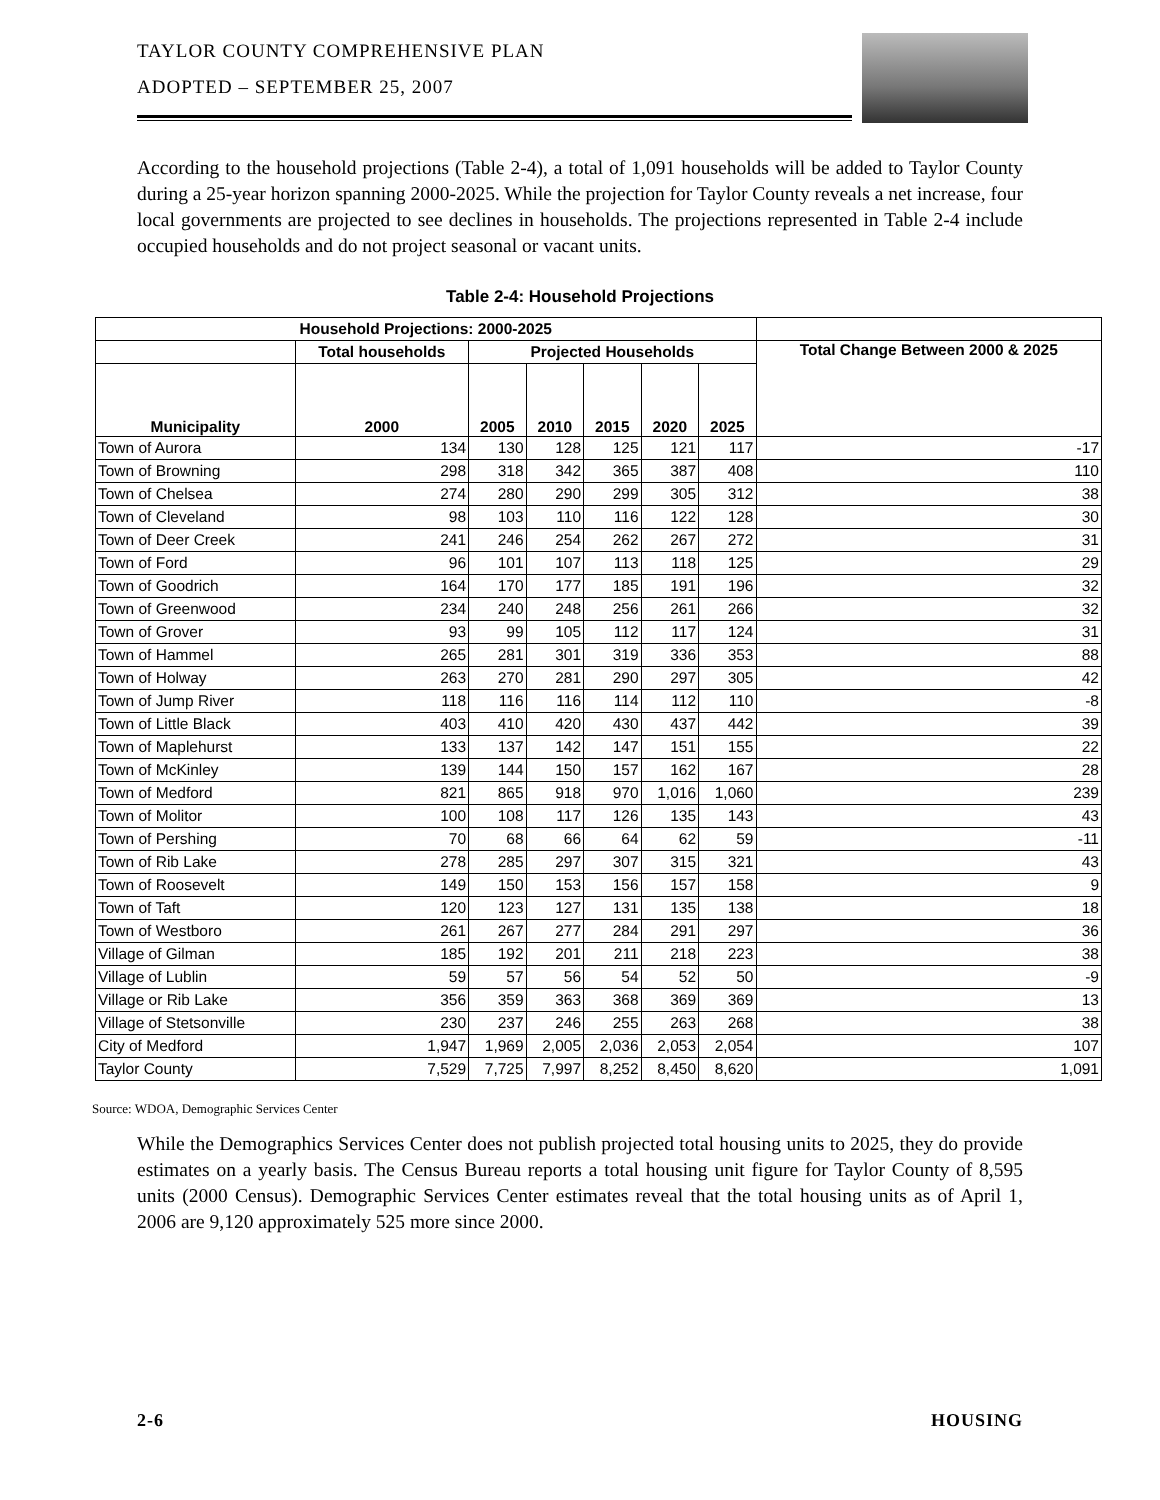TAYLOR COUNTY COMPREHENSIVE PLAN
ADOPTED – SEPTEMBER 25, 2007
According to the household projections (Table 2-4), a total of 1,091 households will be added to Taylor County during a 25-year horizon spanning 2000-2025. While the projection for Taylor County reveals a net increase, four local governments are projected to see declines in households. The projections represented in Table 2-4 include occupied households and do not project seasonal or vacant units.
Table 2-4: Household Projections
| Household Projections: 2000-2025 | | | | | | | |
| --- | --- | --- | --- | --- | --- | --- | --- |
| | Total households | Projected Households | | | | | Total Change Between 2000 & 2025 |
| Municipality | 2000 | 2005 | 2010 | 2015 | 2020 | 2025 | |
| Town of Aurora | 134 | 130 | 128 | 125 | 121 | 117 | -17 |
| Town of Browning | 298 | 318 | 342 | 365 | 387 | 408 | 110 |
| Town of Chelsea | 274 | 280 | 290 | 299 | 305 | 312 | 38 |
| Town of Cleveland | 98 | 103 | 110 | 116 | 122 | 128 | 30 |
| Town of Deer Creek | 241 | 246 | 254 | 262 | 267 | 272 | 31 |
| Town of Ford | 96 | 101 | 107 | 113 | 118 | 125 | 29 |
| Town of Goodrich | 164 | 170 | 177 | 185 | 191 | 196 | 32 |
| Town of Greenwood | 234 | 240 | 248 | 256 | 261 | 266 | 32 |
| Town of Grover | 93 | 99 | 105 | 112 | 117 | 124 | 31 |
| Town of Hammel | 265 | 281 | 301 | 319 | 336 | 353 | 88 |
| Town of Holway | 263 | 270 | 281 | 290 | 297 | 305 | 42 |
| Town of Jump River | 118 | 116 | 116 | 114 | 112 | 110 | -8 |
| Town of Little Black | 403 | 410 | 420 | 430 | 437 | 442 | 39 |
| Town of Maplehurst | 133 | 137 | 142 | 147 | 151 | 155 | 22 |
| Town of McKinley | 139 | 144 | 150 | 157 | 162 | 167 | 28 |
| Town of Medford | 821 | 865 | 918 | 970 | 1,016 | 1,060 | 239 |
| Town of Molitor | 100 | 108 | 117 | 126 | 135 | 143 | 43 |
| Town of Pershing | 70 | 68 | 66 | 64 | 62 | 59 | -11 |
| Town of Rib Lake | 278 | 285 | 297 | 307 | 315 | 321 | 43 |
| Town of Roosevelt | 149 | 150 | 153 | 156 | 157 | 158 | 9 |
| Town of Taft | 120 | 123 | 127 | 131 | 135 | 138 | 18 |
| Town of Westboro | 261 | 267 | 277 | 284 | 291 | 297 | 36 |
| Village of Gilman | 185 | 192 | 201 | 211 | 218 | 223 | 38 |
| Village of Lublin | 59 | 57 | 56 | 54 | 52 | 50 | -9 |
| Village or Rib Lake | 356 | 359 | 363 | 368 | 369 | 369 | 13 |
| Village of Stetsonville | 230 | 237 | 246 | 255 | 263 | 268 | 38 |
| City of Medford | 1,947 | 1,969 | 2,005 | 2,036 | 2,053 | 2,054 | 107 |
| Taylor County | 7,529 | 7,725 | 7,997 | 8,252 | 8,450 | 8,620 | 1,091 |
Source: WDOA, Demographic Services Center
While the Demographics Services Center does not publish projected total housing units to 2025, they do provide estimates on a yearly basis. The Census Bureau reports a total housing unit figure for Taylor County of 8,595 units (2000 Census). Demographic Services Center estimates reveal that the total housing units as of April 1, 2006 are 9,120 approximately 525 more since 2000.
2-6 HOUSING